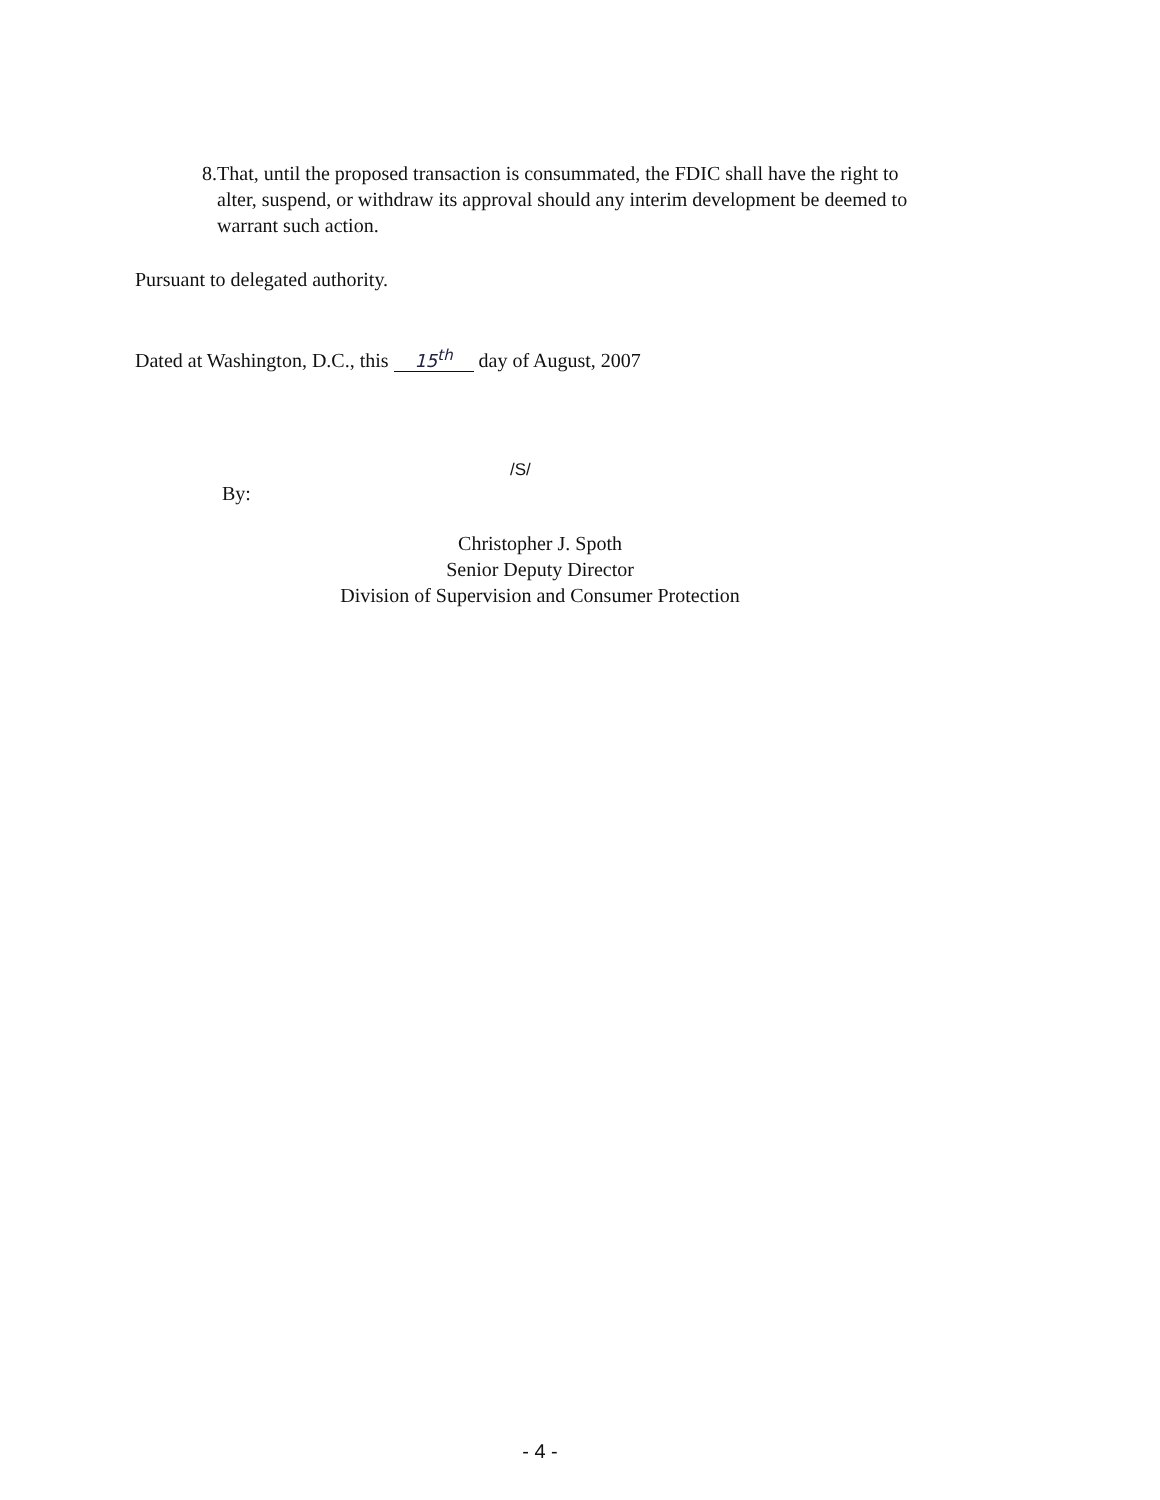8. That, until the proposed transaction is consummated, the FDIC shall have the right to alter, suspend, or withdraw its approval should any interim development be deemed to warrant such action.
Pursuant to delegated authority.
Dated at Washington, D.C., this 15<sup>th</sup> day of August, 2007
/S/
By:
Christopher J. Spoth
Senior Deputy Director
Division of Supervision and Consumer Protection
- 4 -